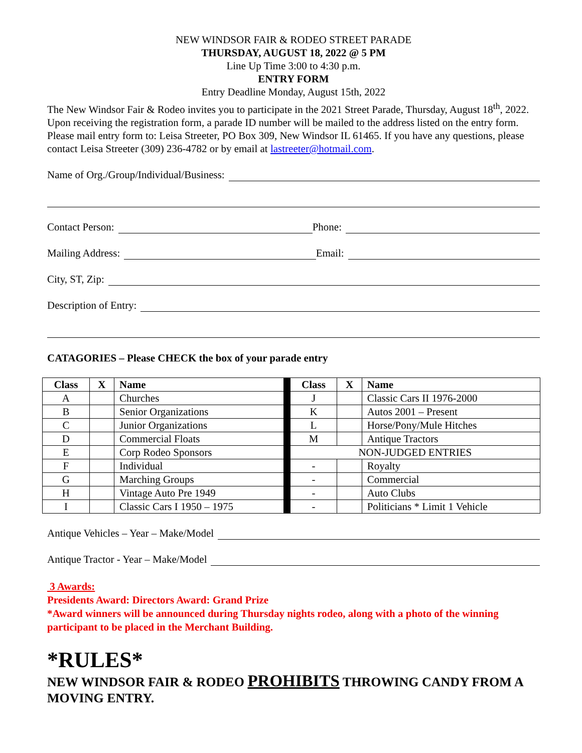NEW WINDSOR FAIR & RODEO STREET PARADE
THURSDAY, AUGUST 18, 2022 @ 5 PM
Line Up Time 3:00 to 4:30 p.m.
ENTRY FORM
Entry Deadline Monday, August 15th, 2022
The New Windsor Fair & Rodeo invites you to participate in the 2021 Street Parade, Thursday, August 18<sup>th</sup>, 2022. Upon receiving the registration form, a parade ID number will be mailed to the address listed on the entry form. Please mail entry form to: Leisa Streeter, PO Box 309, New Windsor IL 61465. If you have any questions, please contact Leisa Streeter (309) 236-4782 or by email at lastreeter@hotmail.com.
Name of Org./Group/Individual/Business:
Contact Person: Phone:
Mailing Address: Email:
City, ST, Zip:
Description of Entry:
CATAGORIES – Please CHECK the box of your parade entry
| Class | X | Name | | Class | X | Name |
| A | | Churches | | J | | Classic Cars II 1976-2000 |
| B | | Senior Organizations | | K | | Autos 2001 – Present |
| C | | Junior Organizations | | L | | Horse/Pony/Mule Hitches |
| D | | Commercial Floats | | M | | Antique Tractors |
| E | | Corp Rodeo Sponsors | | NON-JUDGED ENTRIES | | |
| F | | Individual | | - | | Royalty |
| G | | Marching Groups | | - | | Commercial |
| H | | Vintage Auto Pre 1949 | | - | | Auto Clubs |
| I | | Classic Cars I 1950 – 1975 | | - | | Politicians * Limit 1 Vehicle |
Antique Vehicles – Year – Make/Model
Antique Tractor - Year – Make/Model
3 Awards:
Presidents Award: Directors Award: Grand Prize
*Award winners will be announced during Thursday nights rodeo, along with a photo of the winning participant to be placed in the Merchant Building.
*RULES*
NEW WINDSOR FAIR & RODEO PROHIBITS THROWING CANDY FROM A MOVING ENTRY.